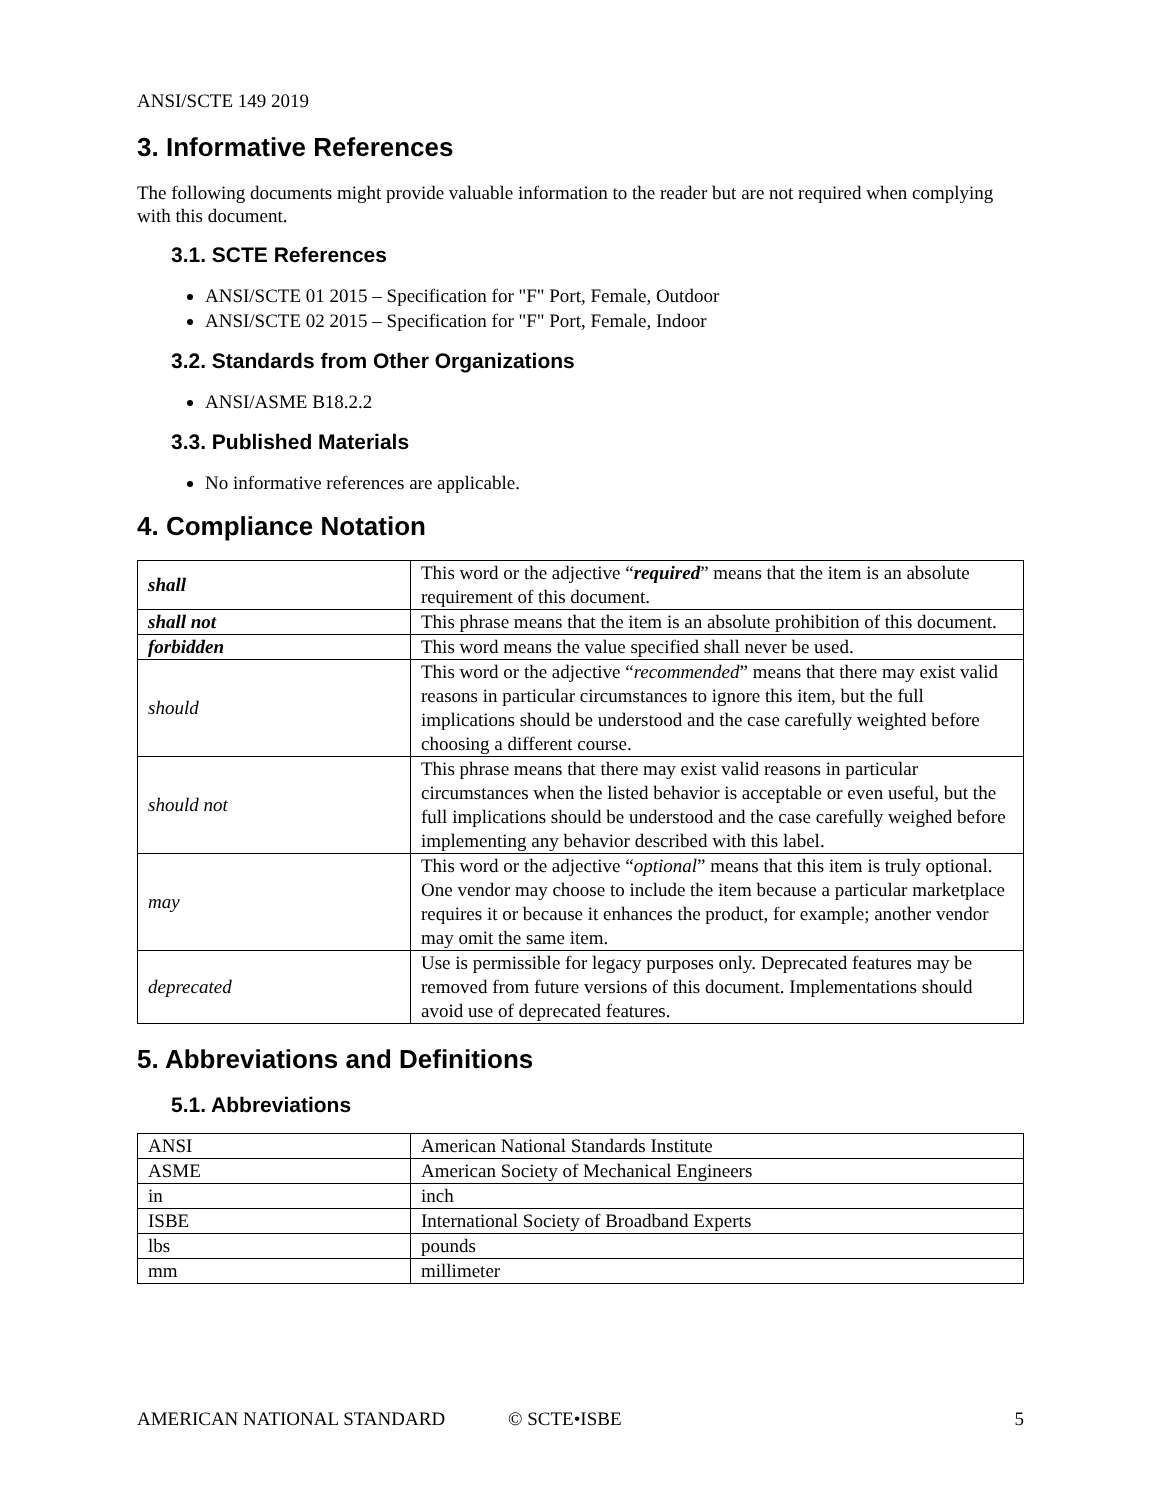ANSI/SCTE 149 2019
3. Informative References
The following documents might provide valuable information to the reader but are not required when complying with this document.
3.1. SCTE References
ANSI/SCTE 01 2015 – Specification for "F" Port, Female, Outdoor
ANSI/SCTE 02 2015 – Specification for "F" Port, Female, Indoor
3.2. Standards from Other Organizations
ANSI/ASME B18.2.2
3.3. Published Materials
No informative references are applicable.
4. Compliance Notation
| shall | This word or the adjective “ required ” means that the item is an absolute requirement of this document. |
| shall not | This phrase means that the item is an absolute prohibition of this document. |
| forbidden | This word means the value specified shall never be used. |
| should | This word or the adjective “ recommended ” means that there may exist valid reasons in particular circumstances to ignore this item, but the full implications should be understood and the case carefully weighted before choosing a different course. |
| should not | This phrase means that there may exist valid reasons in particular circumstances when the listed behavior is acceptable or even useful, but the full implications should be understood and the case carefully weighed before implementing any behavior described with this label. |
| may | This word or the adjective “ optional ” means that this item is truly optional. One vendor may choose to include the item because a particular marketplace requires it or because it enhances the product, for example; another vendor may omit the same item. |
| deprecated | Use is permissible for legacy purposes only. Deprecated features may be removed from future versions of this document. Implementations should avoid use of deprecated features. |
5. Abbreviations and Definitions
5.1. Abbreviations
| ANSI | American National Standards Institute |
| ASME | American Society of Mechanical Engineers |
| in | inch |
| ISBE | International Society of Broadband Experts |
| lbs | pounds |
| mm | millimeter |
AMERICAN NATIONAL STANDARD © SCTE•ISBE 5